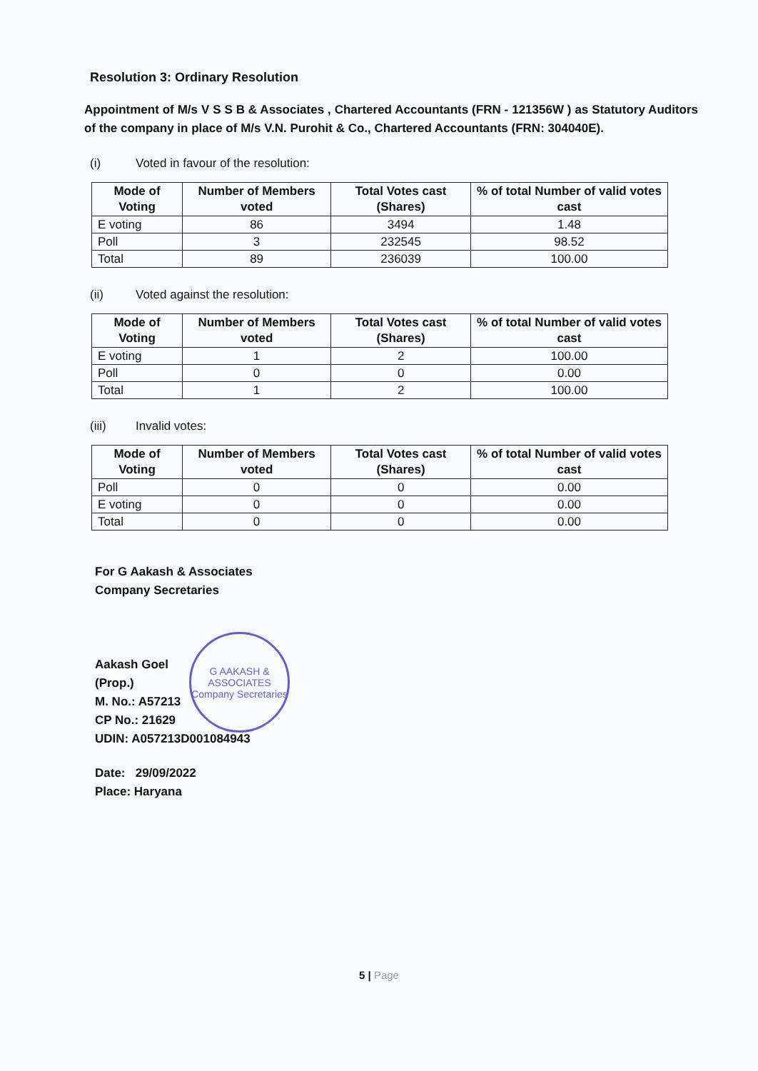Resolution 3: Ordinary Resolution
Appointment of M/s V S S B & Associates , Chartered Accountants (FRN - 121356W ) as Statutory Auditors of the company in place of M/s V.N. Purohit & Co., Chartered Accountants (FRN: 304040E).
(i) Voted in favour of the resolution:
| Mode of Voting | Number of Members voted | Total Votes cast (Shares) | % of total Number of valid votes cast |
| --- | --- | --- | --- |
| E voting | 86 | 3494 | 1.48 |
| Poll | 3 | 232545 | 98.52 |
| Total | 89 | 236039 | 100.00 |
(ii) Voted against the resolution:
| Mode of Voting | Number of Members voted | Total Votes cast (Shares) | % of total Number of valid votes cast |
| --- | --- | --- | --- |
| E voting | 1 | 2 | 100.00 |
| Poll | 0 | 0 | 0.00 |
| Total | 1 | 2 | 100.00 |
(iii) Invalid votes:
| Mode of Voting | Number of Members voted | Total Votes cast (Shares) | % of total Number of valid votes cast |
| --- | --- | --- | --- |
| Poll | 0 | 0 | 0.00 |
| E voting | 0 | 0 | 0.00 |
| Total | 0 | 0 | 0.00 |
For G Aakash & Associates
Company Secretaries
Aakash Goel
(Prop.)
M. No.: A57213
CP No.: 21629
UDIN: A057213D001084943
Date: 29/09/2022
Place: Haryana
G AAKASH & ASSOCIATES
Company Secretaries
5 | Page